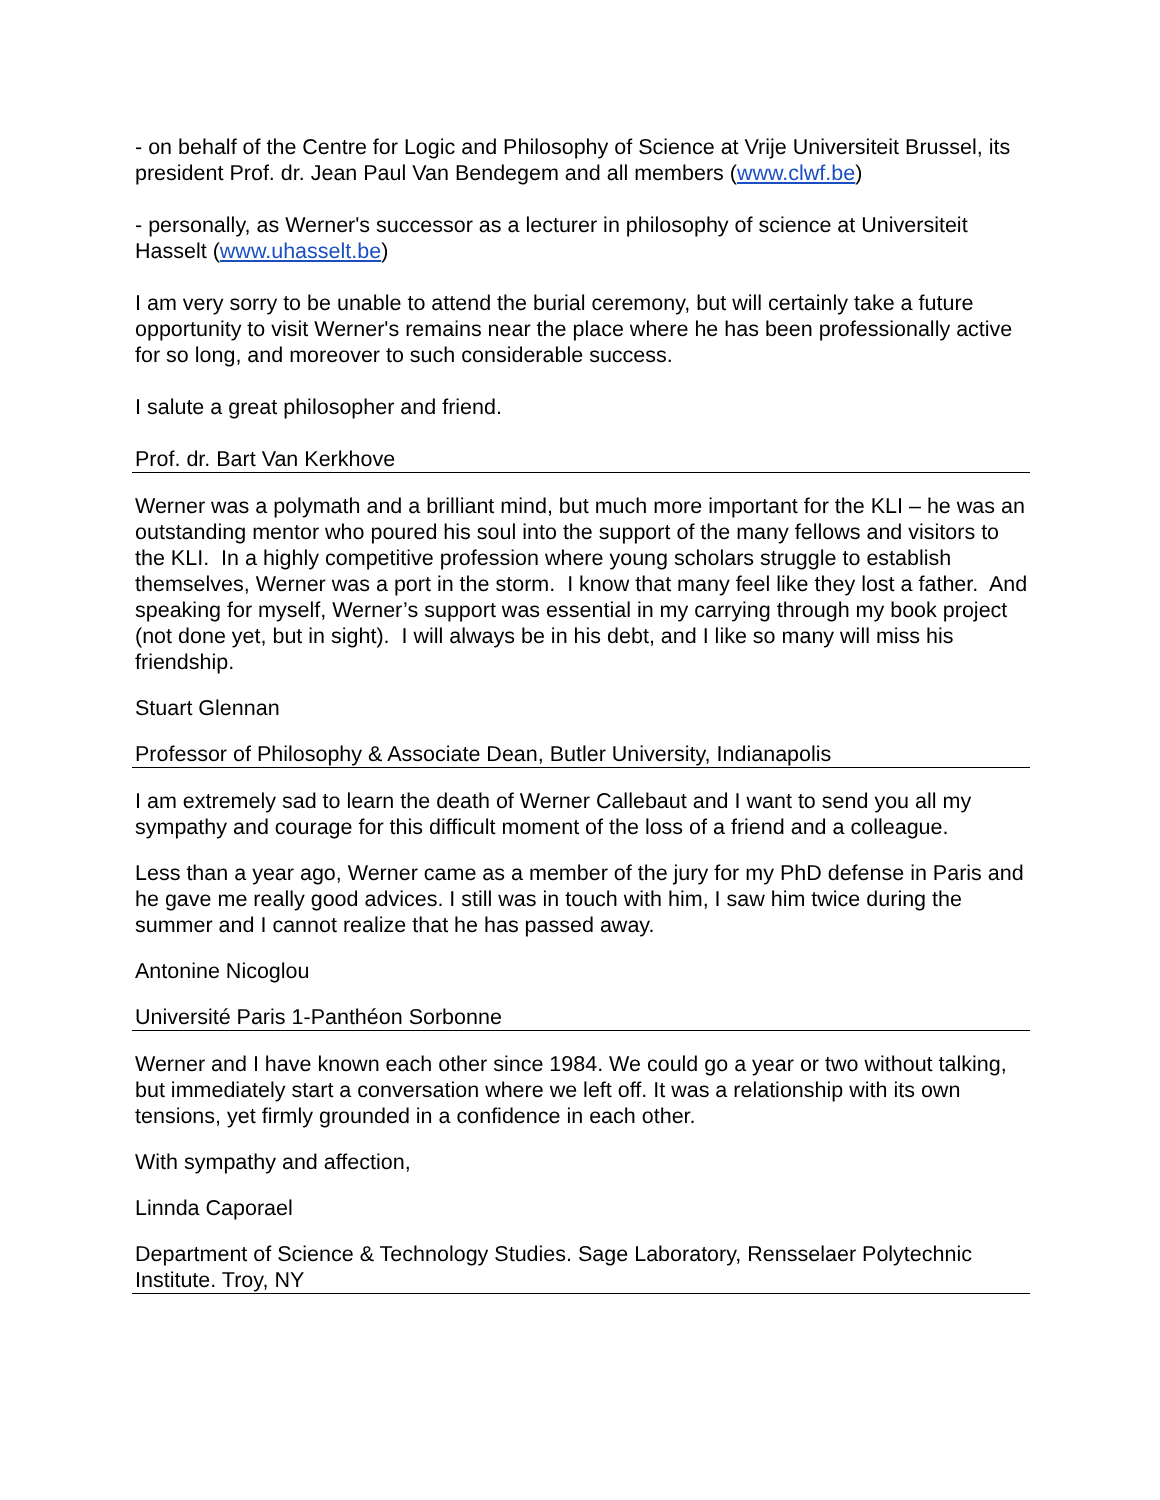- on behalf of the Centre for Logic and Philosophy of Science at Vrije Universiteit Brussel, its president Prof. dr. Jean Paul Van Bendegem and all members (www.clwf.be)
- personally, as Werner's successor as a lecturer in philosophy of science at Universiteit Hasselt (www.uhasselt.be)
I am very sorry to be unable to attend the burial ceremony, but will certainly take a future opportunity to visit Werner's remains near the place where he has been professionally active for so long, and moreover to such considerable success.
I salute a great philosopher and friend.
Prof. dr. Bart Van Kerkhove
Werner was a polymath and a brilliant mind, but much more important for the KLI – he was an outstanding mentor who poured his soul into the support of the many fellows and visitors to the KLI. In a highly competitive profession where young scholars struggle to establish themselves, Werner was a port in the storm. I know that many feel like they lost a father. And speaking for myself, Werner’s support was essential in my carrying through my book project (not done yet, but in sight). I will always be in his debt, and I like so many will miss his friendship.
Stuart Glennan
Professor of Philosophy & Associate Dean, Butler University, Indianapolis
I am extremely sad to learn the death of Werner Callebaut and I want to send you all my sympathy and courage for this difficult moment of the loss of a friend and a colleague.
Less than a year ago, Werner came as a member of the jury for my PhD defense in Paris and he gave me really good advices. I still was in touch with him, I saw him twice during the summer and I cannot realize that he has passed away.
Antonine Nicoglou
Université Paris 1-Panthéon Sorbonne
Werner and I have known each other since 1984. We could go a year or two without talking, but immediately start a conversation where we left off. It was a relationship with its own tensions, yet firmly grounded in a confidence in each other.
With sympathy and affection,
Linnda Caporael
Department of Science & Technology Studies. Sage Laboratory, Rensselaer Polytechnic Institute. Troy, NY